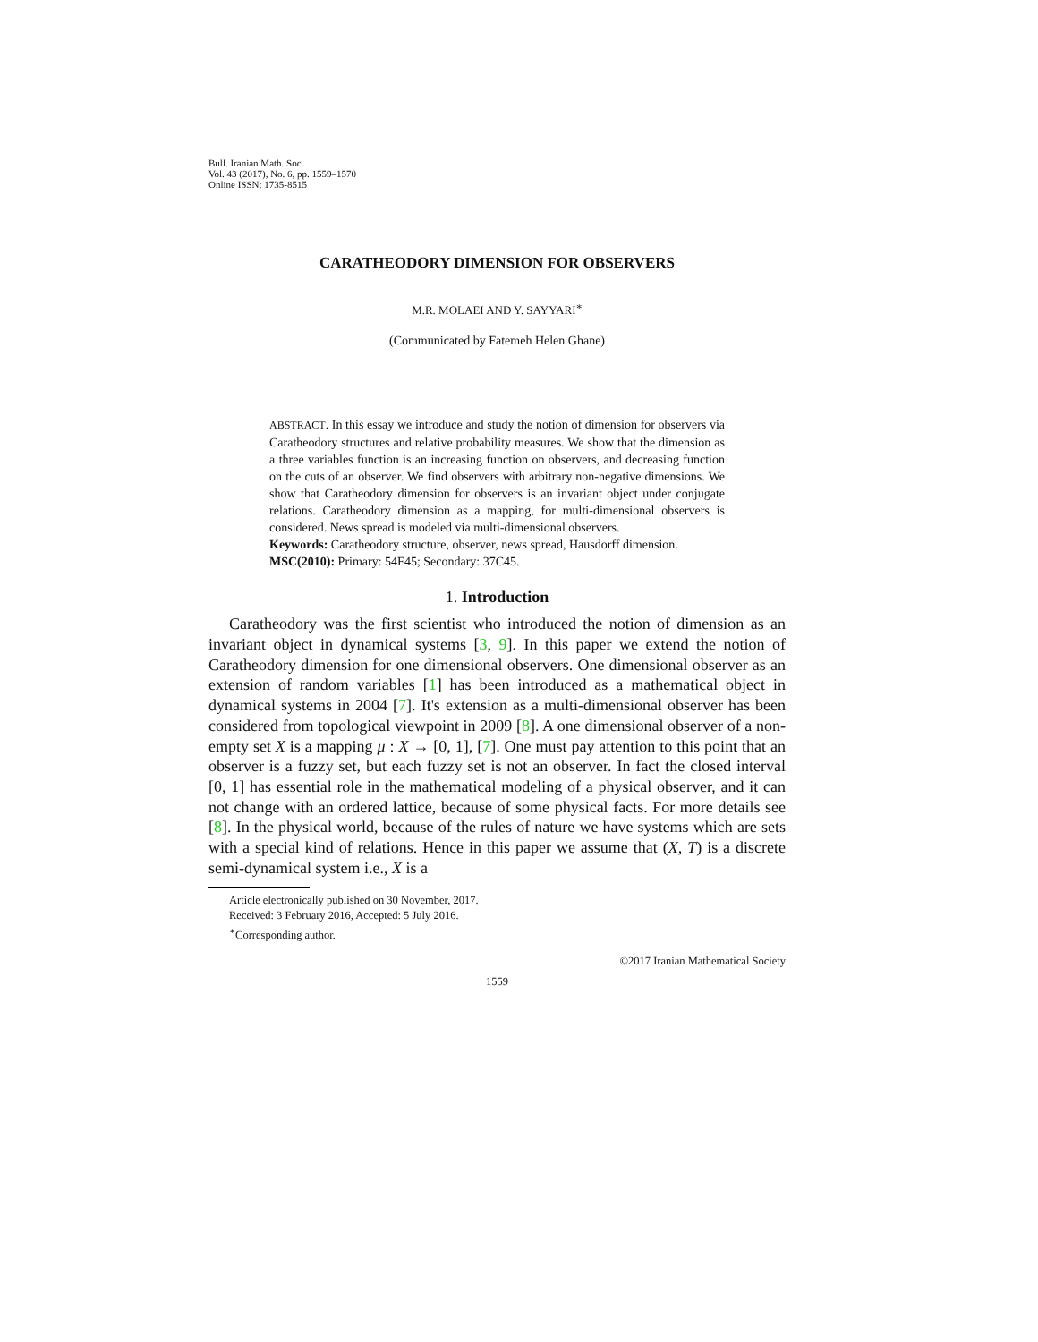Bull. Iranian Math. Soc.
Vol. 43 (2017), No. 6, pp. 1559–1570
Online ISSN: 1735-8515
CARATHEODORY DIMENSION FOR OBSERVERS
M.R. MOLAEI AND Y. SAYYARI<sup>∗</sup>
(Communicated by Fatemeh Helen Ghane)
ABSTRACT. In this essay we introduce and study the notion of dimension for observers via Caratheodory structures and relative probability measures. We show that the dimension as a three variables function is an increasing function on observers, and decreasing function on the cuts of an observer. We find observers with arbitrary non-negative dimensions. We show that Caratheodory dimension for observers is an invariant object under conjugate relations. Caratheodory dimension as a mapping, for multi-dimensional observers is considered. News spread is modeled via multi-dimensional observers.
Keywords: Caratheodory structure, observer, news spread, Hausdorff dimension.
MSC(2010): Primary: 54F45; Secondary: 37C45.
1. Introduction
Caratheodory was the first scientist who introduced the notion of dimension as an invariant object in dynamical systems [3, 9]. In this paper we extend the notion of Caratheodory dimension for one dimensional observers. One dimensional observer as an extension of random variables [1] has been introduced as a mathematical object in dynamical systems in 2004 [7]. It's extension as a multi-dimensional observer has been considered from topological viewpoint in 2009 [8]. A one dimensional observer of a non-empty set X is a mapping μ : X → [0, 1], [7]. One must pay attention to this point that an observer is a fuzzy set, but each fuzzy set is not an observer. In fact the closed interval [0, 1] has essential role in the mathematical modeling of a physical observer, and it can not change with an ordered lattice, because of some physical facts. For more details see [8]. In the physical world, because of the rules of nature we have systems which are sets with a special kind of relations. Hence in this paper we assume that (X, T) is a discrete semi-dynamical system i.e., X is a
Article electronically published on 30 November, 2017.
Received: 3 February 2016, Accepted: 5 July 2016.
<sup>∗</sup>Corresponding author.
©2017 Iranian Mathematical Society
1559